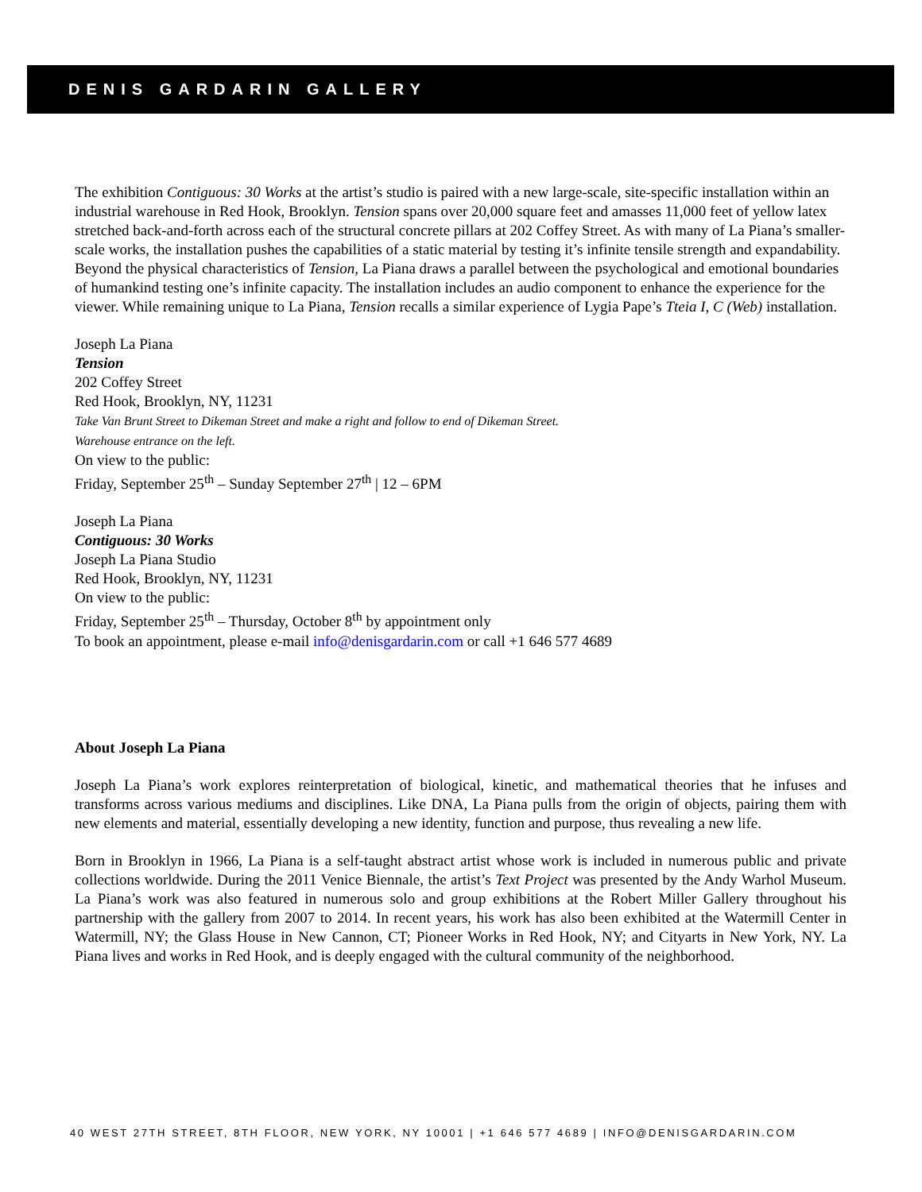DENIS GARDARIN GALLERY
The exhibition Contiguous: 30 Works at the artist’s studio is paired with a new large-scale, site-specific installation within an industrial warehouse in Red Hook, Brooklyn. Tension spans over 20,000 square feet and amasses 11,000 feet of yellow latex stretched back-and-forth across each of the structural concrete pillars at 202 Coffey Street. As with many of La Piana’s smaller-scale works, the installation pushes the capabilities of a static material by testing it’s infinite tensile strength and expandability. Beyond the physical characteristics of Tension, La Piana draws a parallel between the psychological and emotional boundaries of humankind testing one’s infinite capacity. The installation includes an audio component to enhance the experience for the viewer. While remaining unique to La Piana, Tension recalls a similar experience of Lygia Pape’s Tteia I, C (Web) installation.
Joseph La Piana
Tension
202 Coffey Street
Red Hook, Brooklyn, NY, 11231
Take Van Brunt Street to Dikeman Street and make a right and follow to end of Dikeman Street.
Warehouse entrance on the left.
On view to the public:
Friday, September 25<sup>th</sup> – Sunday September 27<sup>th</sup> | 12 – 6PM
Joseph La Piana
Contiguous: 30 Works
Joseph La Piana Studio
Red Hook, Brooklyn, NY, 11231
On view to the public:
Friday, September 25<sup>th</sup> – Thursday, October 8<sup>th</sup> by appointment only
To book an appointment, please e-mail info@denisgardarin.com or call +1 646 577 4689
About Joseph La Piana
Joseph La Piana’s work explores reinterpretation of biological, kinetic, and mathematical theories that he infuses and transforms across various mediums and disciplines. Like DNA, La Piana pulls from the origin of objects, pairing them with new elements and material, essentially developing a new identity, function and purpose, thus revealing a new life.
Born in Brooklyn in 1966, La Piana is a self-taught abstract artist whose work is included in numerous public and private collections worldwide. During the 2011 Venice Biennale, the artist’s Text Project was presented by the Andy Warhol Museum. La Piana’s work was also featured in numerous solo and group exhibitions at the Robert Miller Gallery throughout his partnership with the gallery from 2007 to 2014. In recent years, his work has also been exhibited at the Watermill Center in Watermill, NY; the Glass House in New Cannon, CT; Pioneer Works in Red Hook, NY; and Cityarts in New York, NY. La Piana lives and works in Red Hook, and is deeply engaged with the cultural community of the neighborhood.
40 WEST 27TH STREET, 8TH FLOOR, NEW YORK, NY 10001 | +1 646 577 4689 | INFO@DENISGARDARIN.COM